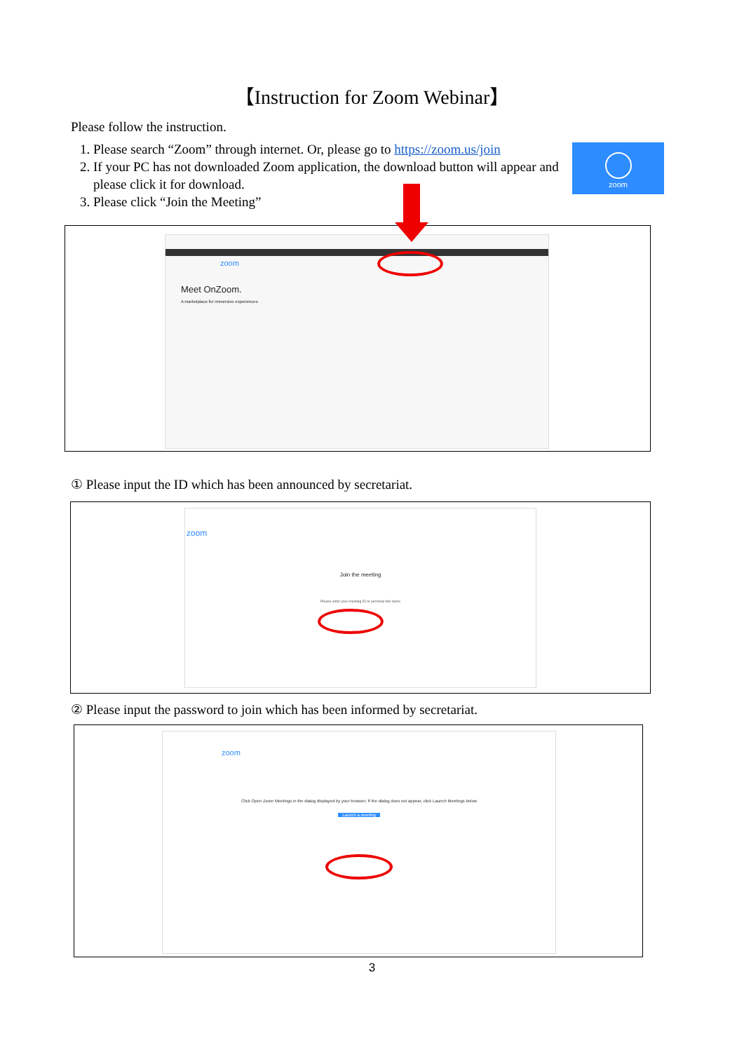【Instruction for Zoom Webinar】
Please follow the instruction.
1. Please search “Zoom” through internet. Or, please go to https://zoom.us/join
2. If your PC has not downloaded Zoom application, the download button will appear and please click it for download.
3. Please click “Join the Meeting”
zoom
zoom
Meet OnZoom.
A marketplace for immersive experiences
① Please input the ID which has been announced by secretariat.
zoom
Join the meeting
Please enter your meeting ID or personal link name
② Please input the password to join which has been informed by secretariat.
zoom
Click Open Zoom Meetings in the dialog displayed by your browser. If the dialog does not appear, click Launch Meetings below
Launch a meeting
3